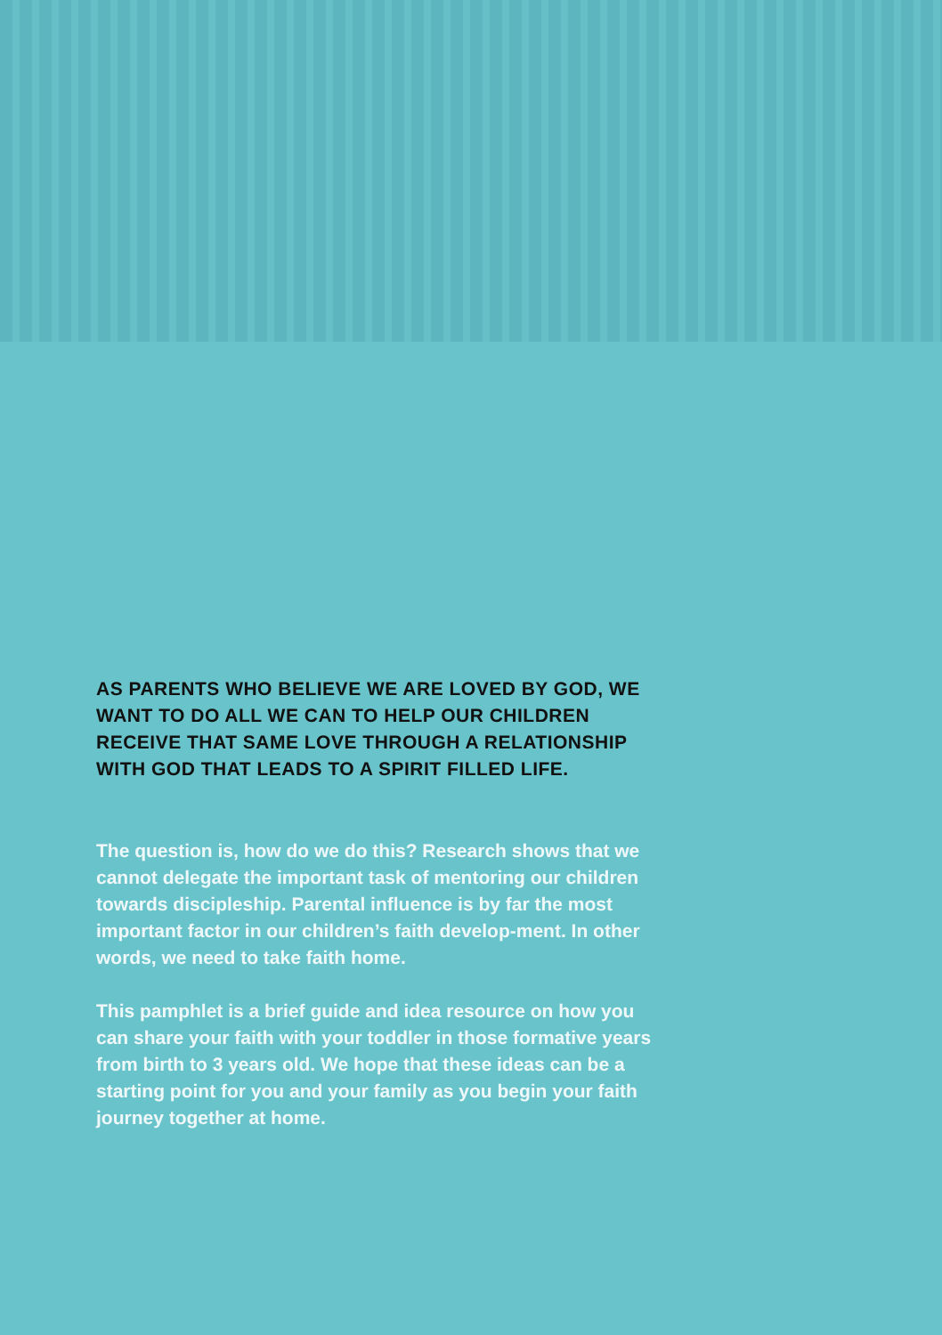AS PARENTS WHO BELIEVE WE ARE LOVED BY GOD, WE WANT TO DO ALL WE CAN TO HELP OUR CHILDREN RECEIVE THAT SAME LOVE THROUGH A RELATIONSHIP WITH GOD THAT LEADS TO A SPIRIT FILLED LIFE.
The question is, how do we do this? Research shows that we cannot delegate the important task of mentoring our children towards discipleship. Parental influence is by far the most important factor in our children’s faith develop-ment. In other words, we need to take faith home.
This pamphlet is a brief guide and idea resource on how you can share your faith with your toddler in those formative years from birth to 3 years old. We hope that these ideas can be a starting point for you and your family as you begin your faith journey together at home.